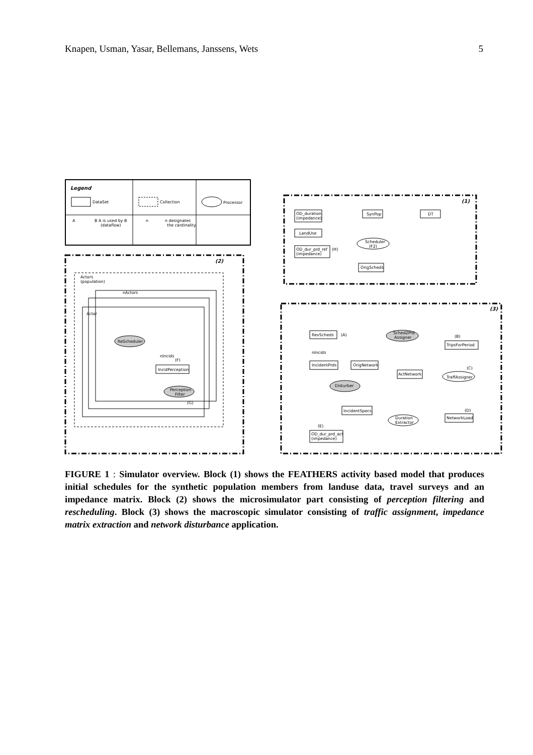Knapen, Usman, Yasar, Bellemans, Janssens, Wets 5
Legend
DataSet
Collection
Processor
A
B A is used by B
(dataflow)
n
n designates
the cardinality
(1)
(2)
(3)
OD_duration
(impedance)
SynPop
DT
LandUse
Scheduler
(F2)
OD_dur_prd_ref
(impedance)
(H)
OrigScheds
Actors
(population)
nActors
Actor
ReScheduler
nIncids
(F)
IncidPerception
Perception
Filter
(G)
RevScheds
(A)
Sched2Prd
Assigner
(B)
TripsForPeriod
nIncids
IncidentPrds
OrigNetwork
ActNetwork
Disturber
(C)
TraffAssigner
IncidentSpecs
(D)
NetworkLoad
Duration
Extractor
(E)
OD_dur_prd_act
(impedance)
FIGURE 1 : Simulator overview. Block (1) shows the FEATHERS activity based model that produces initial schedules for the synthetic population members from landuse data, travel surveys and an impedance matrix. Block (2) shows the microsimulator part consisting of perception filtering and rescheduling. Block (3) shows the macroscopic simulator consisting of traffic assignment, impedance matrix extraction and network disturbance application.